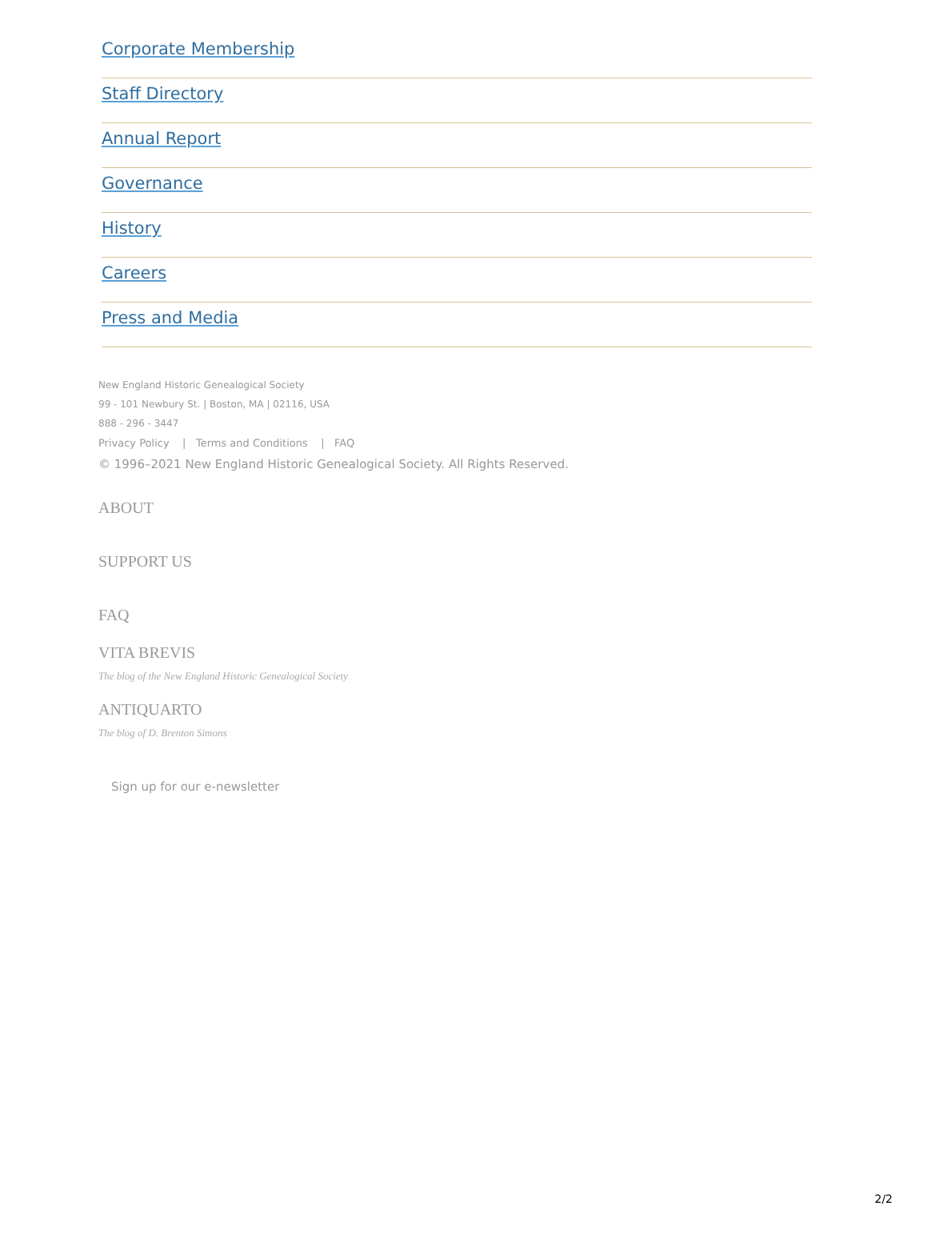Corporate Membership
Staff Directory
Annual Report
Governance
History
Careers
Press and Media
New England Historic Genealogical Society
99 - 101 Newbury St. | Boston, MA | 02116, USA
888 - 296 - 3447
Privacy Policy | Terms and Conditions | FAQ
© 1996–2021 New England Historic Genealogical Society. All Rights Reserved.
ABOUT
SUPPORT US
FAQ
VITA BREVIS
The blog of the New England Historic Genealogical Society
ANTIQUARTO
The blog of D. Brenton Simons
Sign up for our e-newsletter
2/2